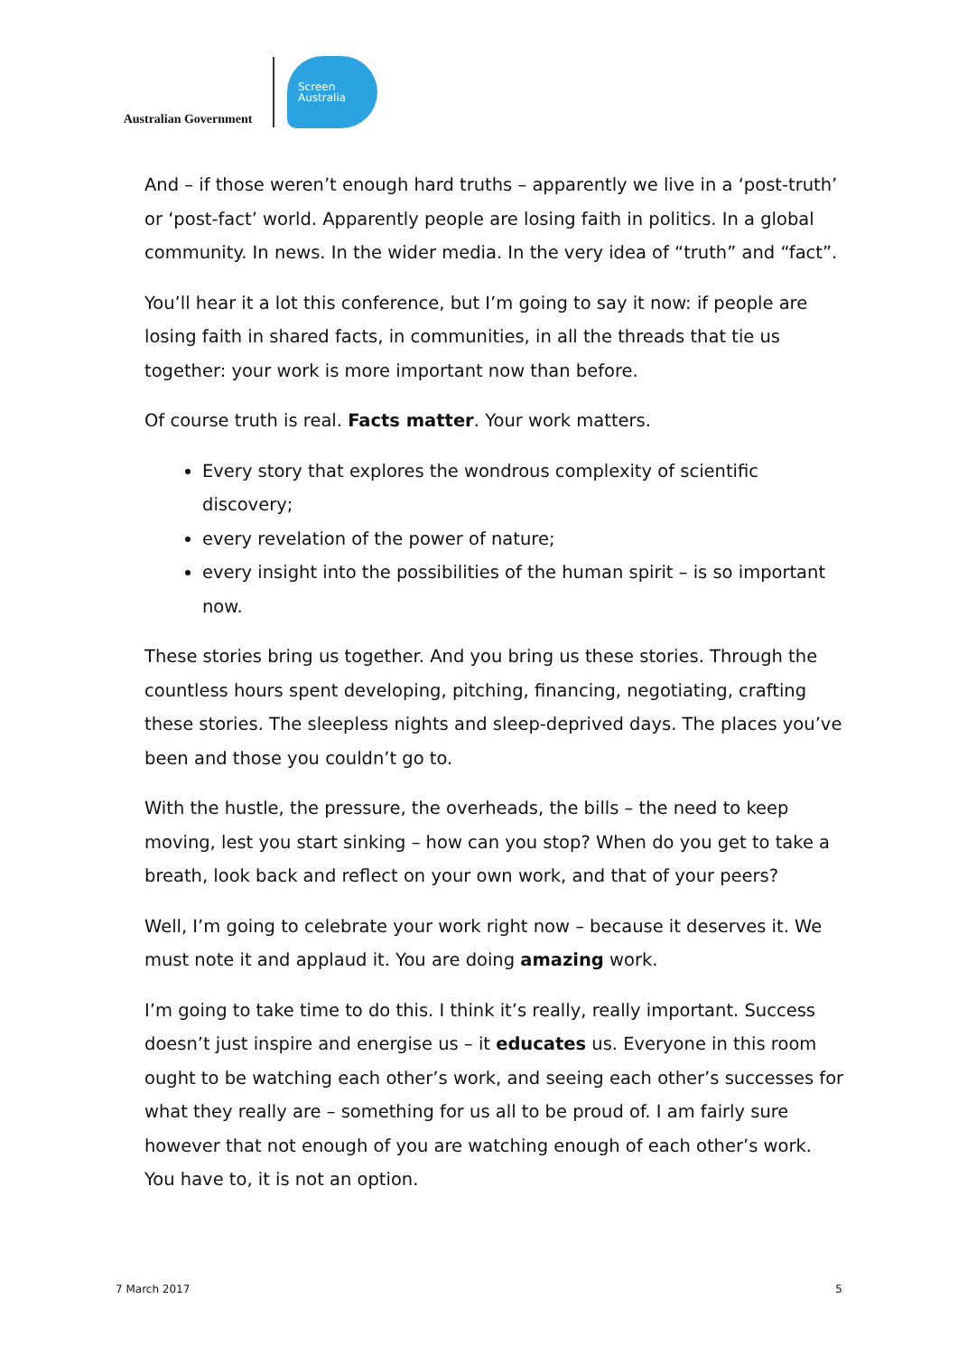Australian Government
Screen
Australia
And – if those weren’t enough hard truths – apparently we live in a ‘post-truth’ or ‘post-fact’ world. Apparently people are losing faith in politics. In a global community. In news. In the wider media. In the very idea of “truth” and “fact”.
You’ll hear it a lot this conference, but I’m going to say it now: if people are losing faith in shared facts, in communities, in all the threads that tie us together: your work is more important now than before.
Of course truth is real. Facts matter. Your work matters.
Every story that explores the wondrous complexity of scientific discovery;
every revelation of the power of nature;
every insight into the possibilities of the human spirit – is so important now.
These stories bring us together. And you bring us these stories. Through the countless hours spent developing, pitching, financing, negotiating, crafting these stories. The sleepless nights and sleep-deprived days. The places you’ve been and those you couldn’t go to.
With the hustle, the pressure, the overheads, the bills – the need to keep moving, lest you start sinking – how can you stop? When do you get to take a breath, look back and reflect on your own work, and that of your peers?
Well, I’m going to celebrate your work right now – because it deserves it. We must note it and applaud it. You are doing amazing work.
I’m going to take time to do this. I think it’s really, really important. Success doesn’t just inspire and energise us – it educates us. Everyone in this room ought to be watching each other’s work, and seeing each other’s successes for what they really are – something for us all to be proud of. I am fairly sure however that not enough of you are watching enough of each other’s work. You have to, it is not an option.
7 March 2017 5